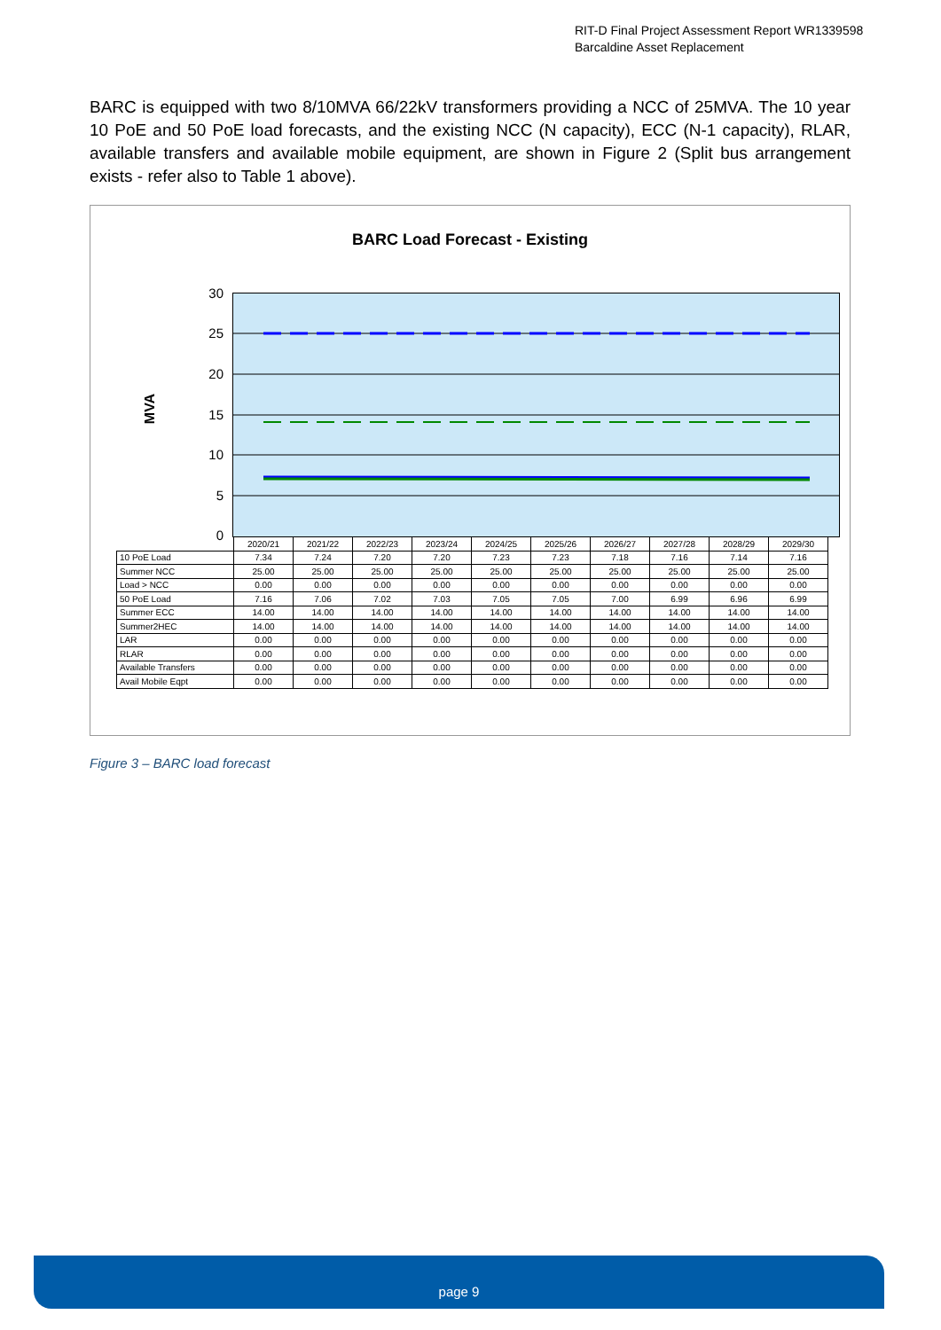RIT-D Final Project Assessment Report WR1339598
Barcaldine Asset Replacement
BARC is equipped with two 8/10MVA 66/22kV transformers providing a NCC of 25MVA. The 10 year 10 PoE and 50 PoE load forecasts, and the existing NCC (N capacity), ECC (N-1 capacity), RLAR, available transfers and available mobile equipment, are shown in Figure 2 (Split bus arrangement exists - refer also to Table 1 above).
BARC Load Forecast - Existing
MVA
30
25
20
15
10
5
0
| | 2020/21 | 2021/22 | 2022/23 | 2023/24 | 2024/25 | 2025/26 | 2026/27 | 2027/28 | 2028/29 | 2029/30 |
| --- | --- | --- | --- | --- | --- | --- | --- | --- | --- | --- |
| 10 PoE Load | 7.34 | 7.24 | 7.20 | 7.20 | 7.23 | 7.23 | 7.18 | 7.16 | 7.14 | 7.16 |
| Summer NCC | 25.00 | 25.00 | 25.00 | 25.00 | 25.00 | 25.00 | 25.00 | 25.00 | 25.00 | 25.00 |
| Load > NCC | 0.00 | 0.00 | 0.00 | 0.00 | 0.00 | 0.00 | 0.00 | 0.00 | 0.00 | 0.00 |
| 50 PoE Load | 7.16 | 7.06 | 7.02 | 7.03 | 7.05 | 7.05 | 7.00 | 6.99 | 6.96 | 6.99 |
| Summer ECC | 14.00 | 14.00 | 14.00 | 14.00 | 14.00 | 14.00 | 14.00 | 14.00 | 14.00 | 14.00 |
| Summer2HEC | 14.00 | 14.00 | 14.00 | 14.00 | 14.00 | 14.00 | 14.00 | 14.00 | 14.00 | 14.00 |
| LAR | 0.00 | 0.00 | 0.00 | 0.00 | 0.00 | 0.00 | 0.00 | 0.00 | 0.00 | 0.00 |
| RLAR | 0.00 | 0.00 | 0.00 | 0.00 | 0.00 | 0.00 | 0.00 | 0.00 | 0.00 | 0.00 |
| Available Transfers | 0.00 | 0.00 | 0.00 | 0.00 | 0.00 | 0.00 | 0.00 | 0.00 | 0.00 | 0.00 |
| Avail Mobile Eqpt | 0.00 | 0.00 | 0.00 | 0.00 | 0.00 | 0.00 | 0.00 | 0.00 | 0.00 | 0.00 |
Figure 3 – BARC load forecast
page 9